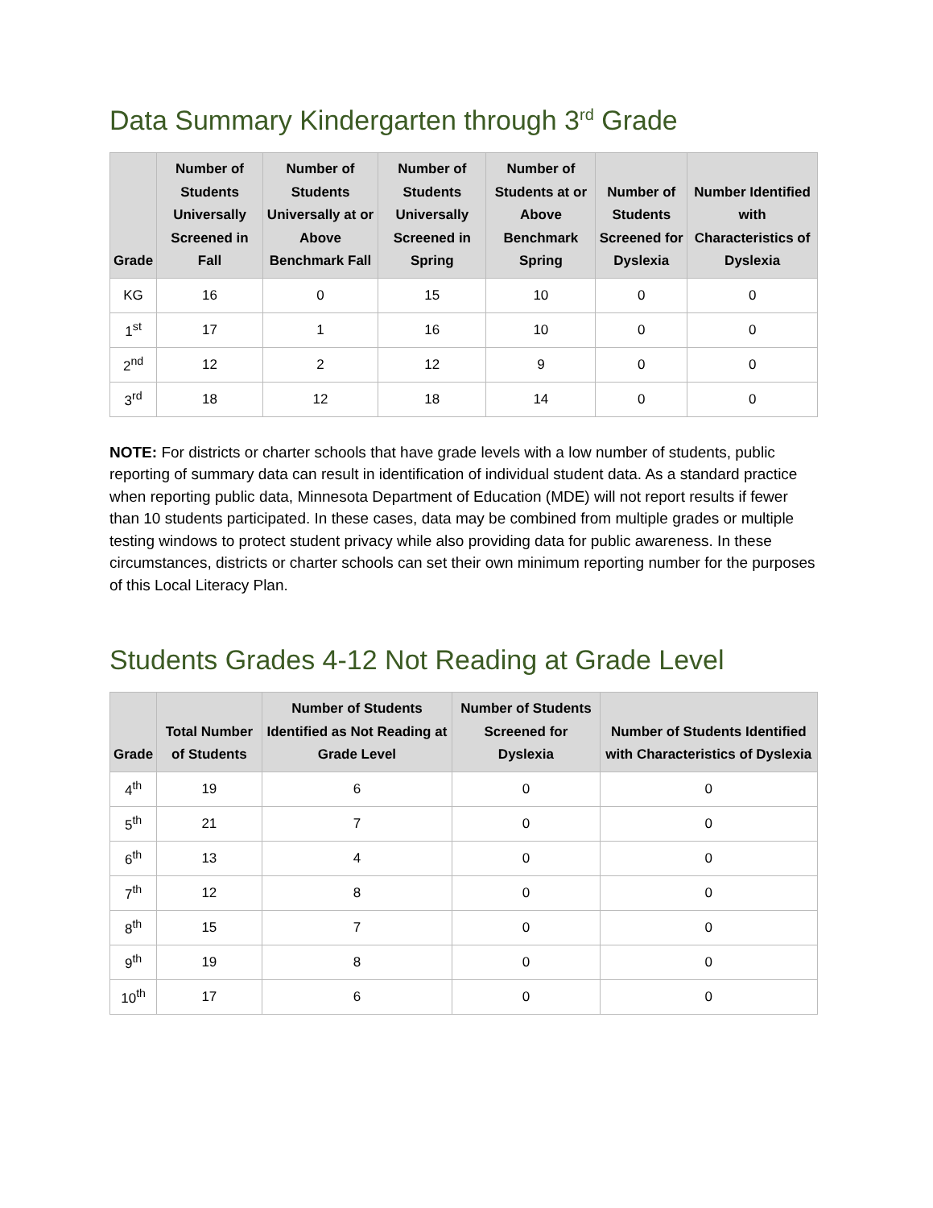Data Summary Kindergarten through 3<sup>rd</sup> Grade
| Grade | Number of Students Universally Screened in Fall | Number of Students Universally at or Above Benchmark Fall | Number of Students Universally Screened in Spring | Number of Students at or Above Benchmark Spring | Number of Students Screened for Dyslexia | Number Identified with Characteristics of Dyslexia |
| --- | --- | --- | --- | --- | --- | --- |
| KG | 16 | 0 | 15 | 10 | 0 | 0 |
| 1<sup>st</sup> | 17 | 1 | 16 | 10 | 0 | 0 |
| 2<sup>nd</sup> | 12 | 2 | 12 | 9 | 0 | 0 |
| 3<sup>rd</sup> | 18 | 12 | 18 | 14 | 0 | 0 |
NOTE: For districts or charter schools that have grade levels with a low number of students, public reporting of summary data can result in identification of individual student data. As a standard practice when reporting public data, Minnesota Department of Education (MDE) will not report results if fewer than 10 students participated. In these cases, data may be combined from multiple grades or multiple testing windows to protect student privacy while also providing data for public awareness. In these circumstances, districts or charter schools can set their own minimum reporting number for the purposes of this Local Literacy Plan.
Students Grades 4-12 Not Reading at Grade Level
| Grade | Total Number of Students | Number of Students Identified as Not Reading at Grade Level | Number of Students Screened for Dyslexia | Number of Students Identified with Characteristics of Dyslexia |
| --- | --- | --- | --- | --- |
| 4<sup>th</sup> | 19 | 6 | 0 | 0 |
| 5<sup>th</sup> | 21 | 7 | 0 | 0 |
| 6<sup>th</sup> | 13 | 4 | 0 | 0 |
| 7<sup>th</sup> | 12 | 8 | 0 | 0 |
| 8<sup>th</sup> | 15 | 7 | 0 | 0 |
| 9<sup>th</sup> | 19 | 8 | 0 | 0 |
| 10<sup>th</sup> | 17 | 6 | 0 | 0 |